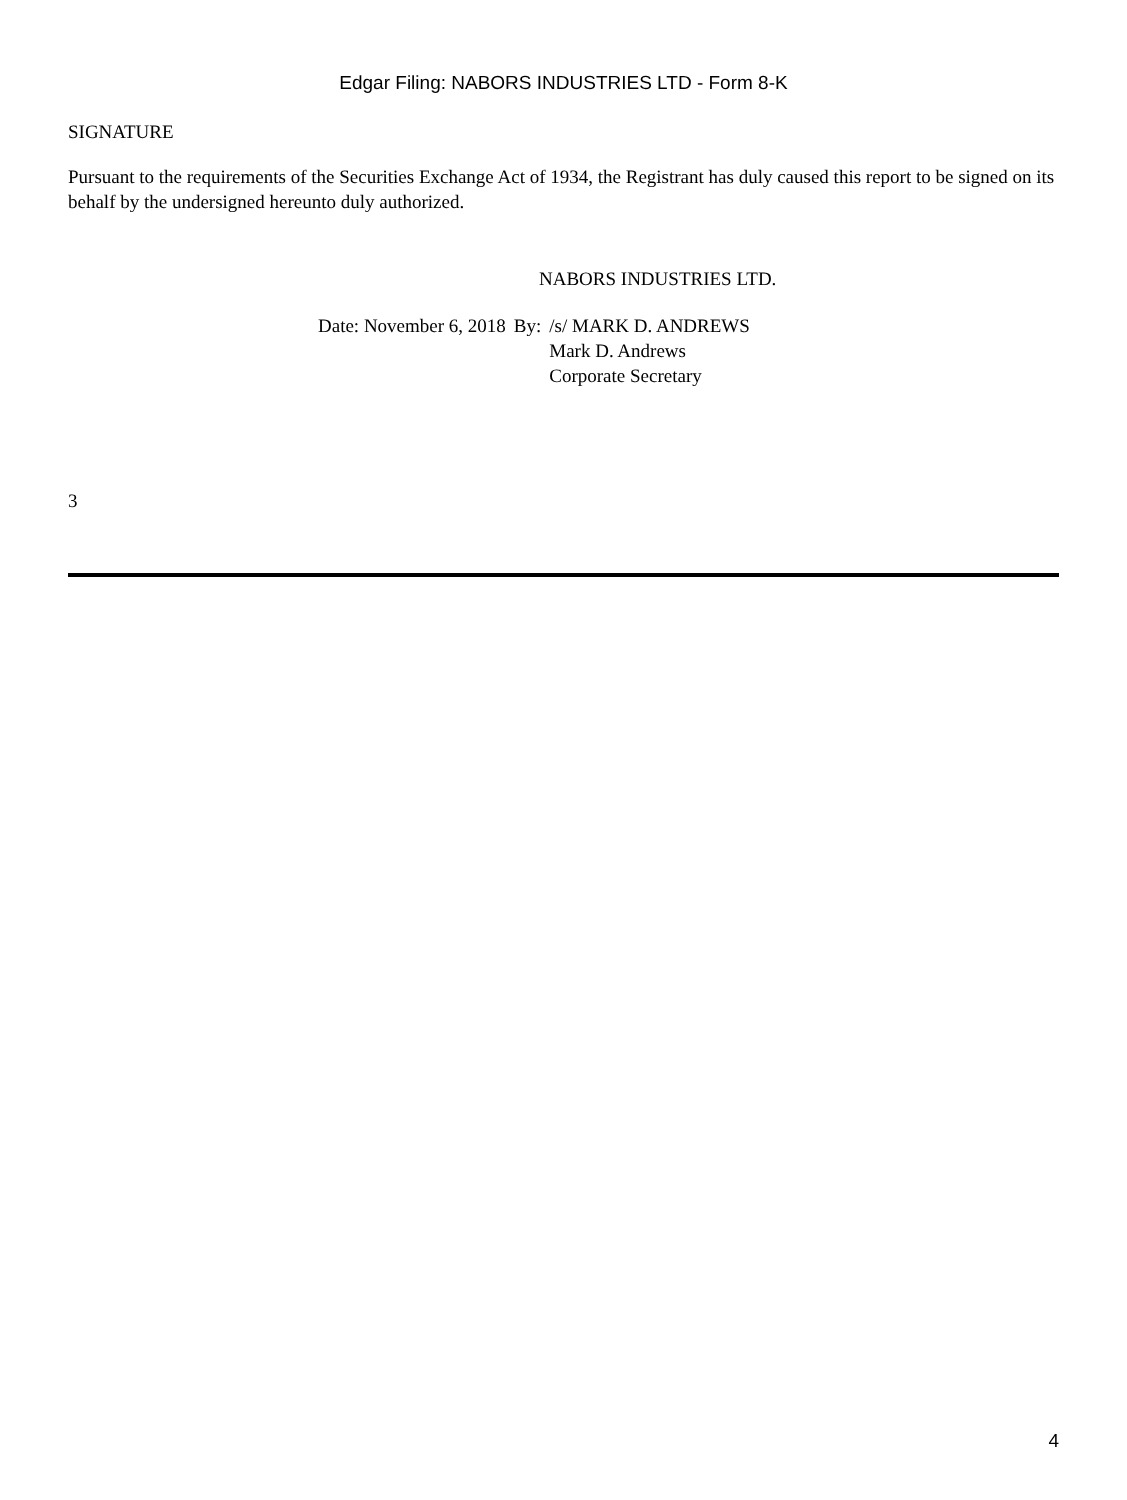Edgar Filing: NABORS INDUSTRIES LTD - Form 8-K
SIGNATURE
Pursuant to the requirements of the Securities Exchange Act of 1934, the Registrant has duly caused this report to be signed on its behalf by the undersigned hereunto duly authorized.
NABORS INDUSTRIES LTD.
| Date: November 6, 2018 | By: | /s/ MARK D. ANDREWS Mark D. Andrews Corporate Secretary |
3
4